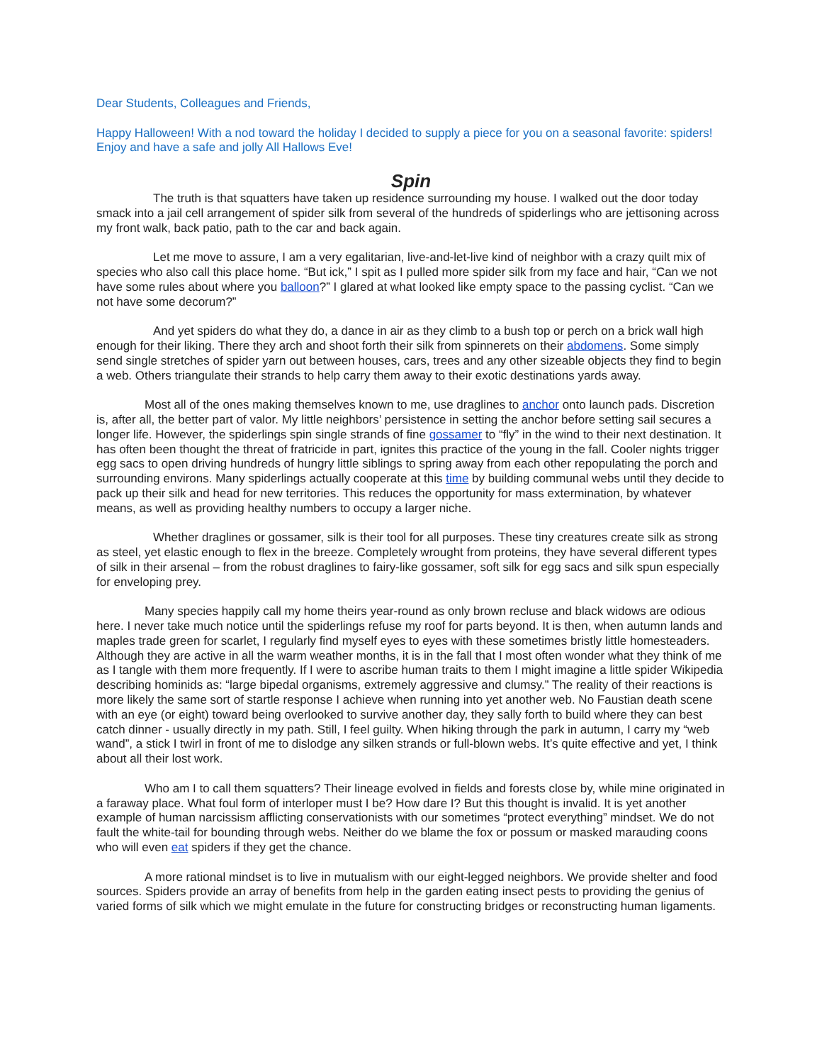Dear Students, Colleagues and Friends,
Happy Halloween! With a nod toward the holiday I decided to supply a piece for you on a seasonal favorite: spiders! Enjoy and have a safe and jolly All Hallows Eve!
Spin
The truth is that squatters have taken up residence surrounding my house. I walked out the door today smack into a jail cell arrangement of spider silk from several of the hundreds of spiderlings who are jettisoning across my front walk, back patio, path to the car and back again.
Let me move to assure, I am a very egalitarian, live-and-let-live kind of neighbor with a crazy quilt mix of species who also call this place home. “But ick,” I spit as I pulled more spider silk from my face and hair, “Can we not have some rules about where you balloon?” I glared at what looked like empty space to the passing cyclist. “Can we not have some decorum?”
And yet spiders do what they do, a dance in air as they climb to a bush top or perch on a brick wall high enough for their liking. There they arch and shoot forth their silk from spinnerets on their abdomens. Some simply send single stretches of spider yarn out between houses, cars, trees and any other sizeable objects they find to begin a web. Others triangulate their strands to help carry them away to their exotic destinations yards away.
Most all of the ones making themselves known to me, use draglines to anchor onto launch pads. Discretion is, after all, the better part of valor. My little neighbors’ persistence in setting the anchor before setting sail secures a longer life. However, the spiderlings spin single strands of fine gossamer to “fly” in the wind to their next destination. It has often been thought the threat of fratricide in part, ignites this practice of the young in the fall. Cooler nights trigger egg sacs to open driving hundreds of hungry little siblings to spring away from each other repopulating the porch and surrounding environs. Many spiderlings actually cooperate at this time by building communal webs until they decide to pack up their silk and head for new territories. This reduces the opportunity for mass extermination, by whatever means, as well as providing healthy numbers to occupy a larger niche.
Whether draglines or gossamer, silk is their tool for all purposes. These tiny creatures create silk as strong as steel, yet elastic enough to flex in the breeze. Completely wrought from proteins, they have several different types of silk in their arsenal – from the robust draglines to fairy-like gossamer, soft silk for egg sacs and silk spun especially for enveloping prey.
Many species happily call my home theirs year-round as only brown recluse and black widows are odious here. I never take much notice until the spiderlings refuse my roof for parts beyond. It is then, when autumn lands and maples trade green for scarlet, I regularly find myself eyes to eyes with these sometimes bristly little homesteaders. Although they are active in all the warm weather months, it is in the fall that I most often wonder what they think of me as I tangle with them more frequently. If I were to ascribe human traits to them I might imagine a little spider Wikipedia describing hominids as: “large bipedal organisms, extremely aggressive and clumsy.” The reality of their reactions is more likely the same sort of startle response I achieve when running into yet another web. No Faustian death scene with an eye (or eight) toward being overlooked to survive another day, they sally forth to build where they can best catch dinner - usually directly in my path. Still, I feel guilty. When hiking through the park in autumn, I carry my “web wand”, a stick I twirl in front of me to dislodge any silken strands or full-blown webs. It’s quite effective and yet, I think about all their lost work.
Who am I to call them squatters? Their lineage evolved in fields and forests close by, while mine originated in a faraway place. What foul form of interloper must I be? How dare I? But this thought is invalid. It is yet another example of human narcissism afflicting conservationists with our sometimes “protect everything” mindset. We do not fault the white-tail for bounding through webs. Neither do we blame the fox or possum or masked marauding coons who will even eat spiders if they get the chance.
A more rational mindset is to live in mutualism with our eight-legged neighbors. We provide shelter and food sources. Spiders provide an array of benefits from help in the garden eating insect pests to providing the genius of varied forms of silk which we might emulate in the future for constructing bridges or reconstructing human ligaments.